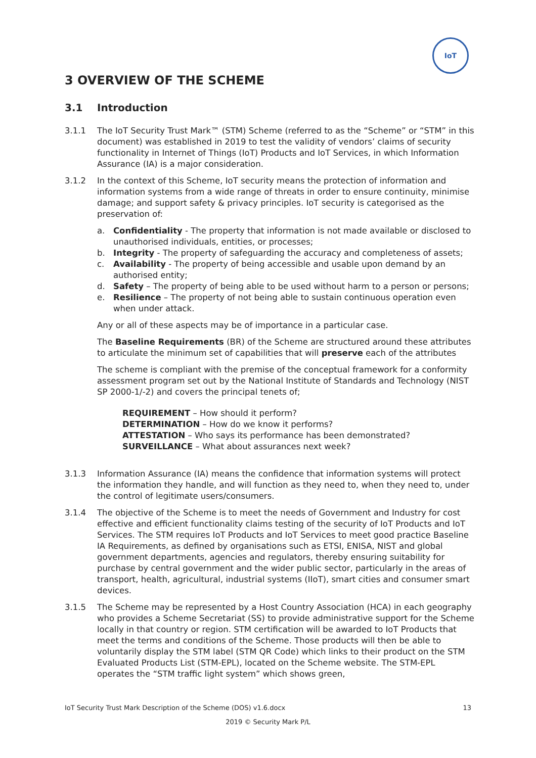IoT
3 OVERVIEW OF THE SCHEME
3.1 Introduction
3.1.1 The IoT Security Trust Mark™ (STM) Scheme (referred to as the “Scheme” or “STM” in this document) was established in 2019 to test the validity of vendors’ claims of security functionality in Internet of Things (IoT) Products and IoT Services, in which Information Assurance (IA) is a major consideration.
3.1.2 In the context of this Scheme, IoT security means the protection of information and information systems from a wide range of threats in order to ensure continuity, minimise damage; and support safety & privacy principles. IoT security is categorised as the preservation of:
a. Confidentiality - The property that information is not made available or disclosed to unauthorised individuals, entities, or processes;
b. Integrity - The property of safeguarding the accuracy and completeness of assets;
c. Availability - The property of being accessible and usable upon demand by an authorised entity;
d. Safety – The property of being able to be used without harm to a person or persons;
e. Resilience – The property of not being able to sustain continuous operation even when under attack.
Any or all of these aspects may be of importance in a particular case.
The Baseline Requirements (BR) of the Scheme are structured around these attributes to articulate the minimum set of capabilities that will preserve each of the attributes
The scheme is compliant with the premise of the conceptual framework for a conformity assessment program set out by the National Institute of Standards and Technology (NIST SP 2000-1/-2) and covers the principal tenets of;
REQUIREMENT – How should it perform?
DETERMINATION – How do we know it performs?
ATTESTATION – Who says its performance has been demonstrated?
SURVEILLANCE – What about assurances next week?
3.1.3 Information Assurance (IA) means the confidence that information systems will protect the information they handle, and will function as they need to, when they need to, under the control of legitimate users/consumers.
3.1.4 The objective of the Scheme is to meet the needs of Government and Industry for cost effective and efficient functionality claims testing of the security of IoT Products and IoT Services. The STM requires IoT Products and IoT Services to meet good practice Baseline IA Requirements, as defined by organisations such as ETSI, ENISA, NIST and global government departments, agencies and regulators, thereby ensuring suitability for purchase by central government and the wider public sector, particularly in the areas of transport, health, agricultural, industrial systems (IIoT), smart cities and consumer smart devices.
3.1.5 The Scheme may be represented by a Host Country Association (HCA) in each geography who provides a Scheme Secretariat (SS) to provide administrative support for the Scheme locally in that country or region. STM certification will be awarded to IoT Products that meet the terms and conditions of the Scheme. Those products will then be able to voluntarily display the STM label (STM QR Code) which links to their product on the STM Evaluated Products List (STM-EPL), located on the Scheme website. The STM-EPL operates the “STM traffic light system” which shows green,
IoT Security Trust Mark Description of the Scheme (DOS) v1.6.docx 13
2019 © Security Mark P/L